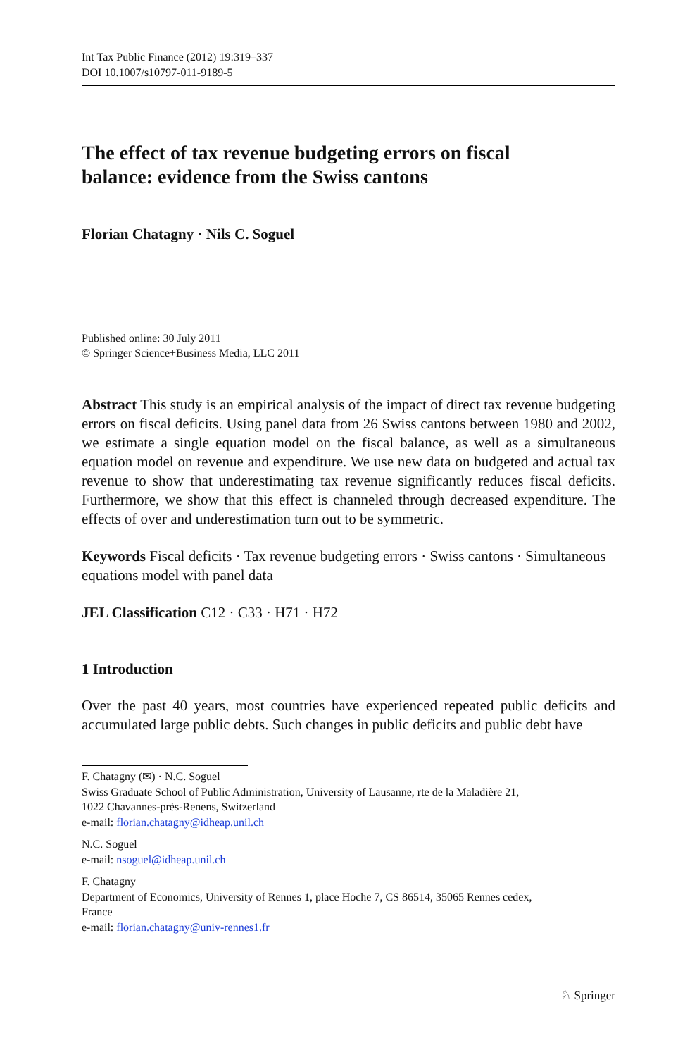Int Tax Public Finance (2012) 19:319–337
DOI 10.1007/s10797-011-9189-5
The effect of tax revenue budgeting errors on fiscal
balance: evidence from the Swiss cantons
Florian Chatagny · Nils C. Soguel
Published online: 30 July 2011
© Springer Science+Business Media, LLC 2011
Abstract This study is an empirical analysis of the impact of direct tax revenue budgeting errors on fiscal deficits. Using panel data from 26 Swiss cantons between 1980 and 2002, we estimate a single equation model on the fiscal balance, as well as a simultaneous equation model on revenue and expenditure. We use new data on budgeted and actual tax revenue to show that underestimating tax revenue significantly reduces fiscal deficits. Furthermore, we show that this effect is channeled through decreased expenditure. The effects of over and underestimation turn out to be symmetric.
Keywords Fiscal deficits · Tax revenue budgeting errors · Swiss cantons · Simultaneous equations model with panel data
JEL Classification C12 · C33 · H71 · H72
1 Introduction
Over the past 40 years, most countries have experienced repeated public deficits and accumulated large public debts. Such changes in public deficits and public debt have
F. Chatagny (✉) · N.C. Soguel
Swiss Graduate School of Public Administration, University of Lausanne, rte de la Maladière 21,
1022 Chavannes-près-Renens, Switzerland
e-mail: florian.chatagny@idheap.unil.ch
N.C. Soguel
e-mail: nsoguel@idheap.unil.ch
F. Chatagny
Department of Economics, University of Rennes 1, place Hoche 7, CS 86514, 35065 Rennes cedex,
France
e-mail: florian.chatagny@univ-rennes1.fr
♘ Springer